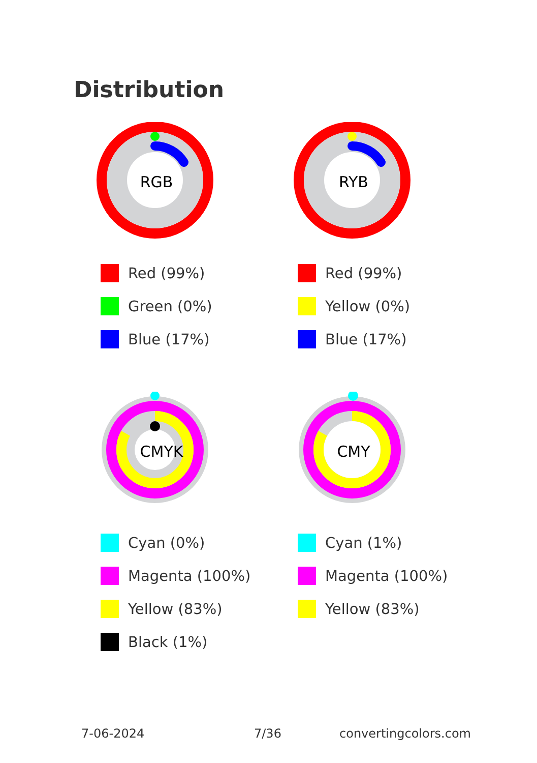Distribution
RGB
Red (99%)
Green (0%)
Blue (17%)
RYB
Red (99%)
Yellow (0%)
Blue (17%)
CMYK
Cyan (0%)
Magenta (100%)
Yellow (83%)
Black (1%)
CMY
Cyan (1%)
Magenta (100%)
Yellow (83%)
7-06-2024 7/36 convertingcolors.com